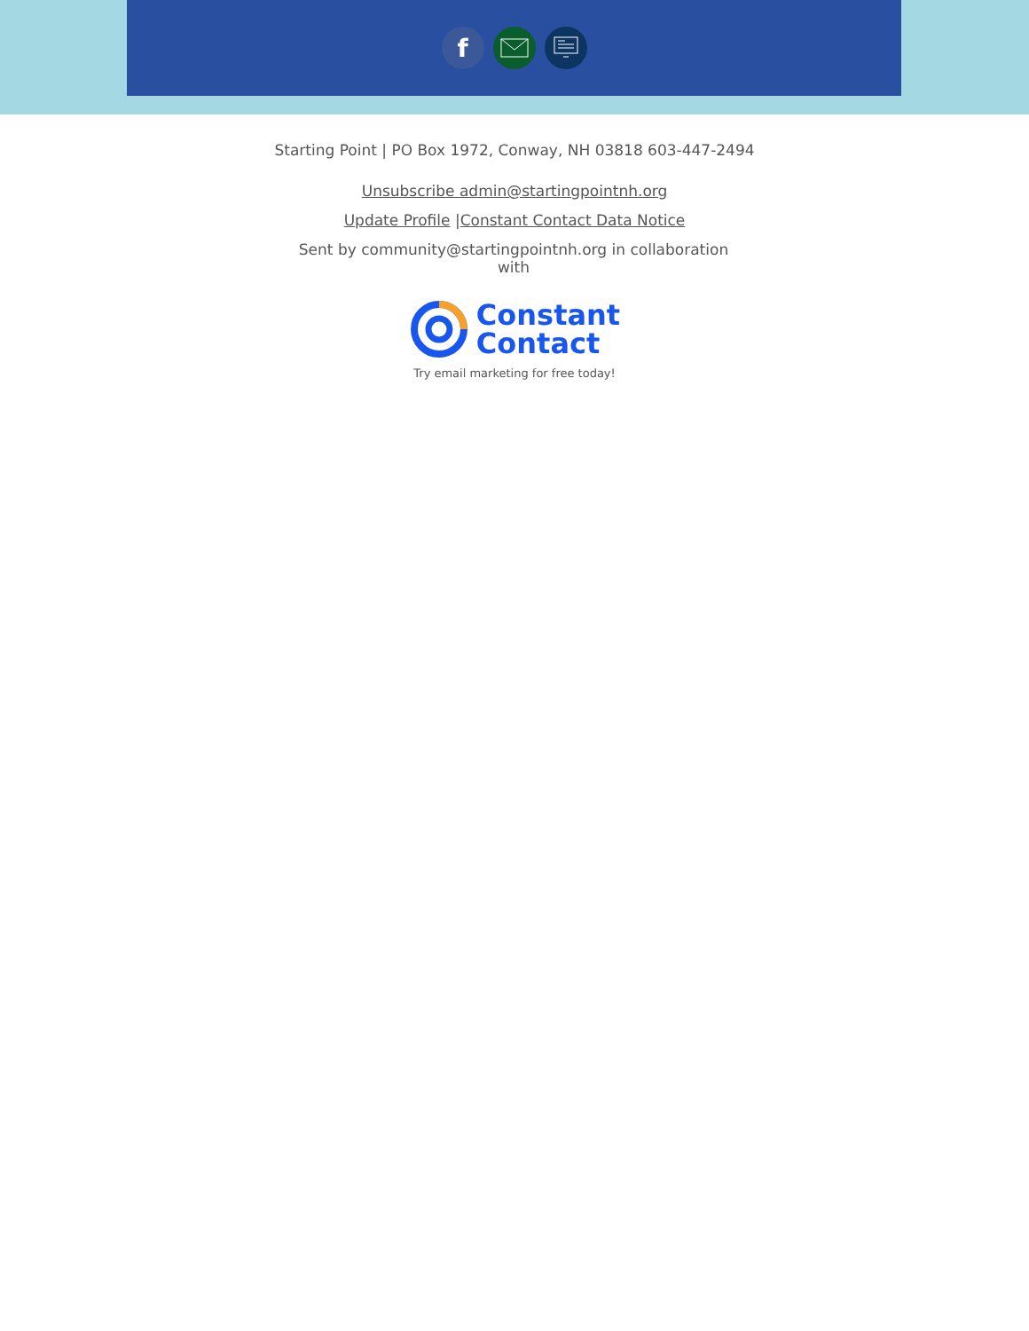f
Starting Point | PO Box 1972, Conway, NH 03818 603-447-2494
Unsubscribe admin@startingpointnh.org
Update Profile |Constant Contact Data Notice
Sent by community@startingpointnh.org in collaboration with
Constant
Contact
Try email marketing for free today!